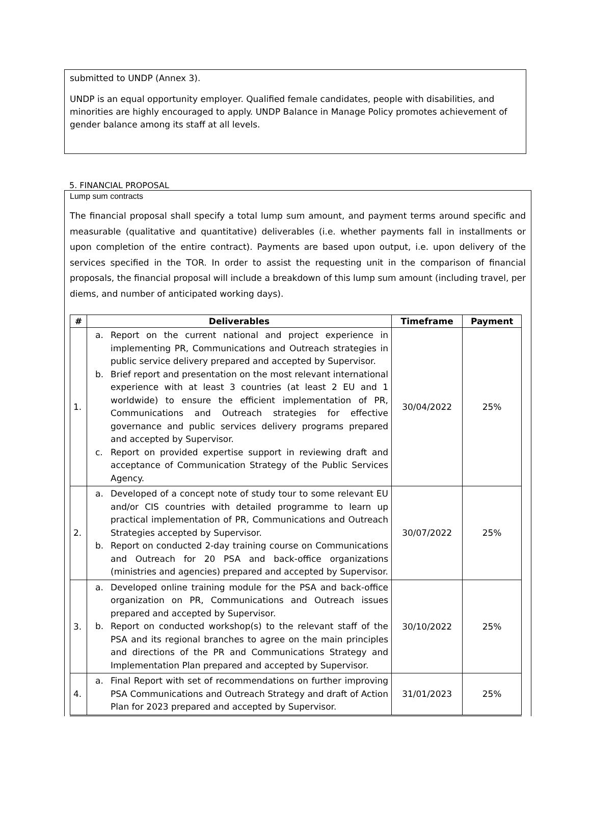submitted to UNDP (Annex 3).
UNDP is an equal opportunity employer. Qualified female candidates, people with disabilities, and minorities are highly encouraged to apply. UNDP Balance in Manage Policy promotes achievement of gender balance among its staff at all levels.
5. FINANCIAL PROPOSAL
Lump sum contracts
The financial proposal shall specify a total lump sum amount, and payment terms around specific and measurable (qualitative and quantitative) deliverables (i.e. whether payments fall in installments or upon completion of the entire contract). Payments are based upon output, i.e. upon delivery of the services specified in the TOR. In order to assist the requesting unit in the comparison of financial proposals, the financial proposal will include a breakdown of this lump sum amount (including travel, per diems, and number of anticipated working days).
| # | Deliverables | Timeframe | Payment |
| --- | --- | --- | --- |
| 1. | a. Report on the current national and project experience in implementing PR, Communications and Outreach strategies in public service delivery prepared and accepted by Supervisor. b. Brief report and presentation on the most relevant international experience with at least 3 countries (at least 2 EU and 1 worldwide) to ensure the efficient implementation of PR, Communications and Outreach strategies for effective governance and public services delivery programs prepared and accepted by Supervisor. c. Report on provided expertise support in reviewing draft and acceptance of Communication Strategy of the Public Services Agency. | 30/04/2022 | 25% |
| 2. | a. Developed of a concept note of study tour to some relevant EU and/or CIS countries with detailed programme to learn up practical implementation of PR, Communications and Outreach Strategies accepted by Supervisor. b. Report on conducted 2-day training course on Communications and Outreach for 20 PSA and back-office organizations (ministries and agencies) prepared and accepted by Supervisor. | 30/07/2022 | 25% |
| 3. | a. Developed online training module for the PSA and back-office organization on PR, Communications and Outreach issues prepared and accepted by Supervisor. b. Report on conducted workshop(s) to the relevant staff of the PSA and its regional branches to agree on the main principles and directions of the PR and Communications Strategy and Implementation Plan prepared and accepted by Supervisor. | 30/10/2022 | 25% |
| 4. | a. Final Report with set of recommendations on further improving PSA Communications and Outreach Strategy and draft of Action Plan for 2023 prepared and accepted by Supervisor. | 31/01/2023 | 25% |